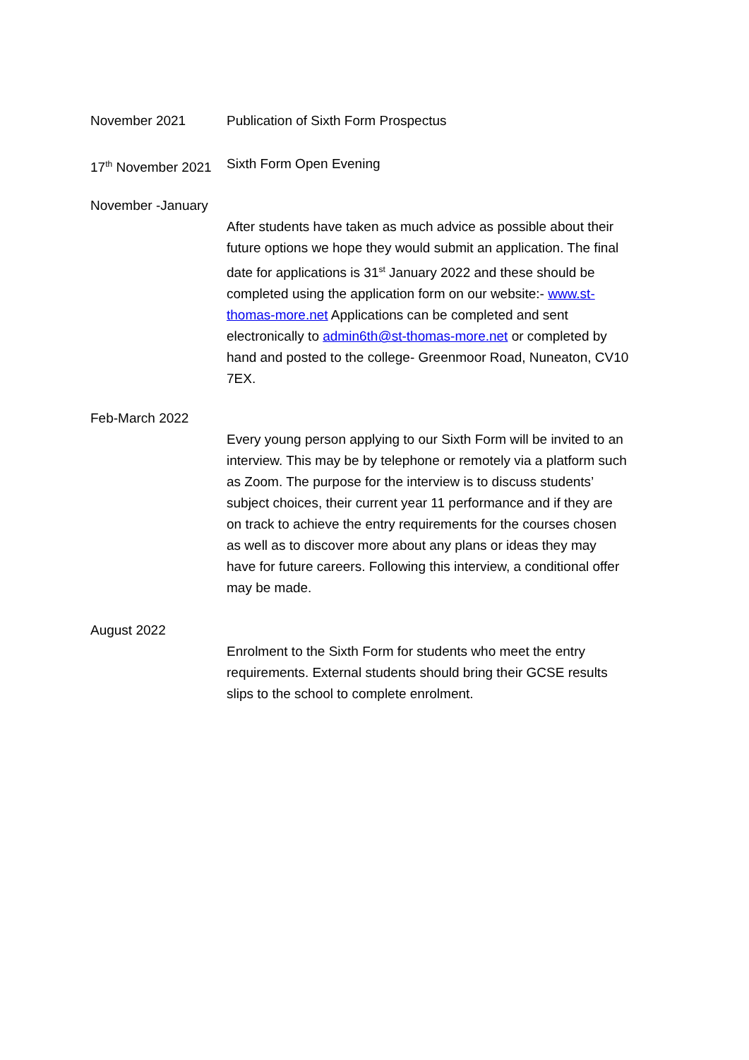November 2021 Publication of Sixth Form Prospectus
17<sup>th</sup> November 2021
Sixth Form Open Evening
November -January
After students have taken as much advice as possible about their future options we hope they would submit an application. The final date for applications is 31<sup>st</sup> January 2022 and these should be completed using the application form on our website:- www.st-thomas-more.net Applications can be completed and sent electronically to admin6th@st-thomas-more.net or completed by hand and posted to the college- Greenmoor Road, Nuneaton, CV10 7EX.
Feb-March 2022
Every young person applying to our Sixth Form will be invited to an interview. This may be by telephone or remotely via a platform such as Zoom. The purpose for the interview is to discuss students’ subject choices, their current year 11 performance and if they are on track to achieve the entry requirements for the courses chosen as well as to discover more about any plans or ideas they may have for future careers. Following this interview, a conditional offer may be made.
August 2022
Enrolment to the Sixth Form for students who meet the entry requirements. External students should bring their GCSE results slips to the school to complete enrolment.